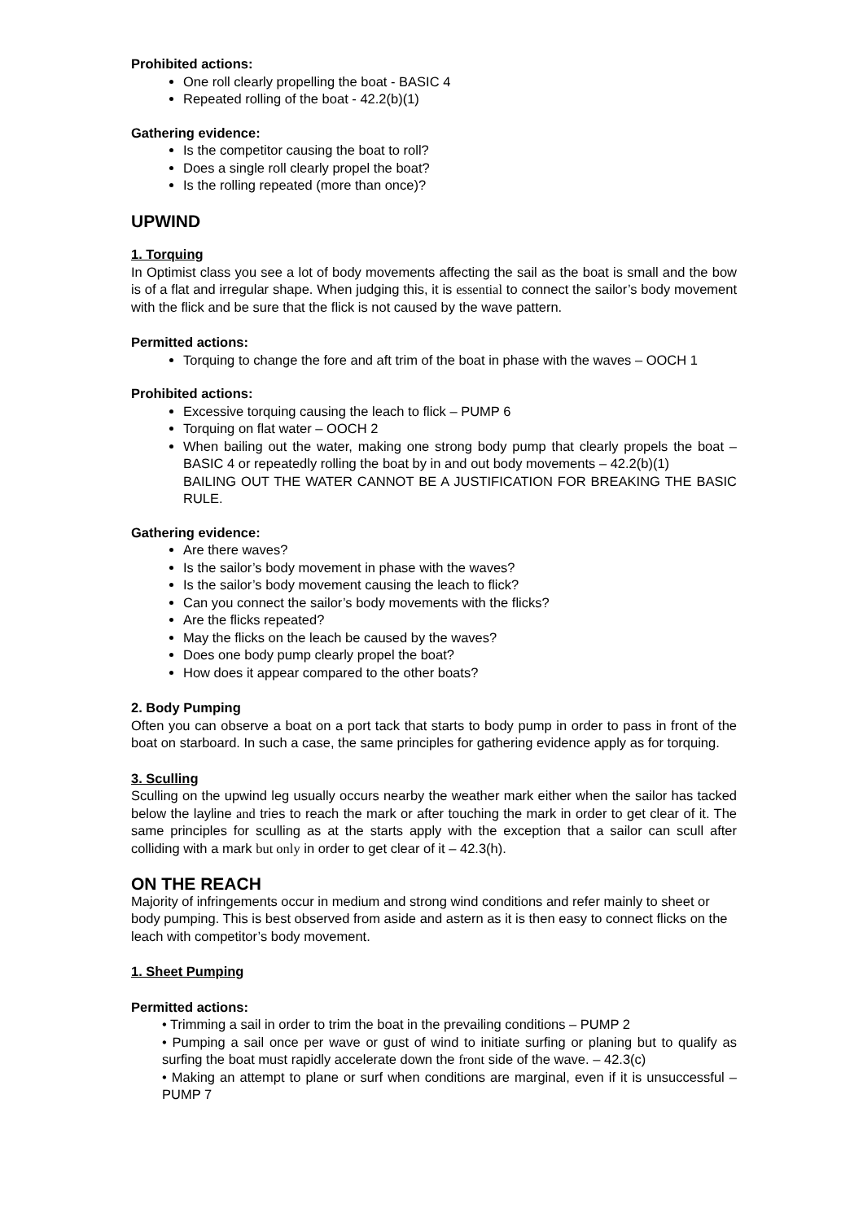Prohibited actions:
One roll clearly propelling the boat - BASIC 4
Repeated rolling of the boat - 42.2(b)(1)
Gathering evidence:
Is the competitor causing the boat to roll?
Does a single roll clearly propel the boat?
Is the rolling repeated (more than once)?
UPWIND
1. Torquing
In Optimist class you see a lot of body movements affecting the sail as the boat is small and the bow is of a flat and irregular shape. When judging this, it is essential to connect the sailor’s body movement with the flick and be sure that the flick is not caused by the wave pattern.
Permitted actions:
Torquing to change the fore and aft trim of the boat in phase with the waves – OOCH 1
Prohibited actions:
Excessive torquing causing the leach to flick – PUMP 6
Torquing on flat water – OOCH 2
When bailing out the water, making one strong body pump that clearly propels the boat – BASIC 4 or repeatedly rolling the boat by in and out body movements – 42.2(b)(1)
BAILING OUT THE WATER CANNOT BE A JUSTIFICATION FOR BREAKING THE BASIC RULE.
Gathering evidence:
Are there waves?
Is the sailor’s body movement in phase with the waves?
Is the sailor’s body movement causing the leach to flick?
Can you connect the sailor’s body movements with the flicks?
Are the flicks repeated?
May the flicks on the leach be caused by the waves?
Does one body pump clearly propel the boat?
How does it appear compared to the other boats?
2. Body Pumping
Often you can observe a boat on a port tack that starts to body pump in order to pass in front of the boat on starboard. In such a case, the same principles for gathering evidence apply as for torquing.
3. Sculling
Sculling on the upwind leg usually occurs nearby the weather mark either when the sailor has tacked below the layline and tries to reach the mark or after touching the mark in order to get clear of it. The same principles for sculling as at the starts apply with the exception that a sailor can scull after colliding with a mark but only in order to get clear of it – 42.3(h).
ON THE REACH
Majority of infringements occur in medium and strong wind conditions and refer mainly to sheet or body pumping. This is best observed from aside and astern as it is then easy to connect flicks on the leach with competitor’s body movement.
1. Sheet Pumping
Permitted actions:
• Trimming a sail in order to trim the boat in the prevailing conditions – PUMP 2
• Pumping a sail once per wave or gust of wind to initiate surfing or planing but to qualify as surfing the boat must rapidly accelerate down the front side of the wave. – 42.3(c)
• Making an attempt to plane or surf when conditions are marginal, even if it is unsuccessful – PUMP 7